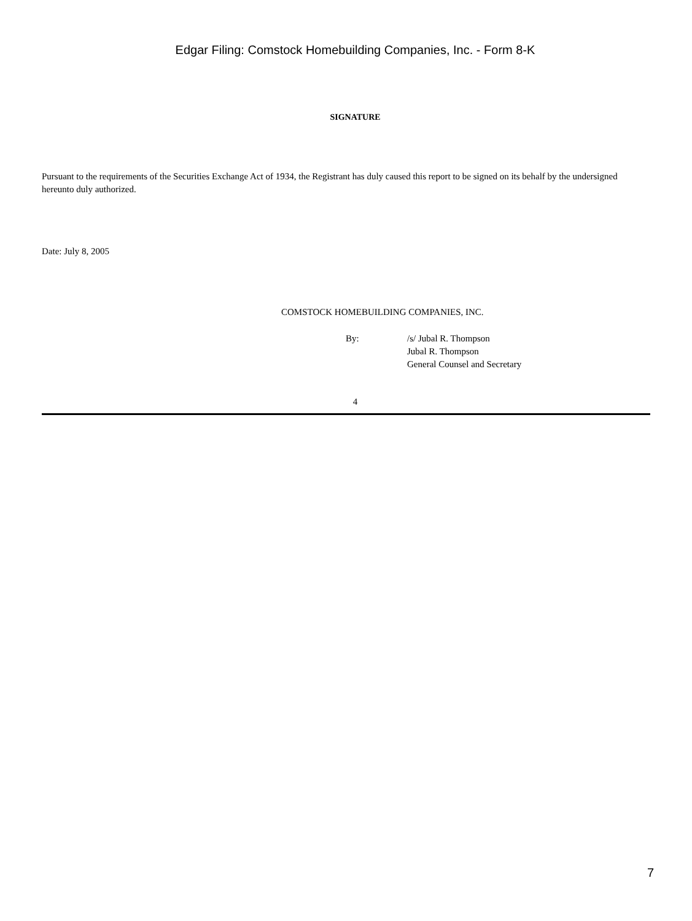Edgar Filing: Comstock Homebuilding Companies, Inc. - Form 8-K
SIGNATURE
Pursuant to the requirements of the Securities Exchange Act of 1934, the Registrant has duly caused this report to be signed on its behalf by the undersigned hereunto duly authorized.
Date: July 8, 2005
COMSTOCK HOMEBUILDING COMPANIES, INC.
By: /s/ Jubal R. Thompson
Jubal R. Thompson
General Counsel and Secretary
4
7